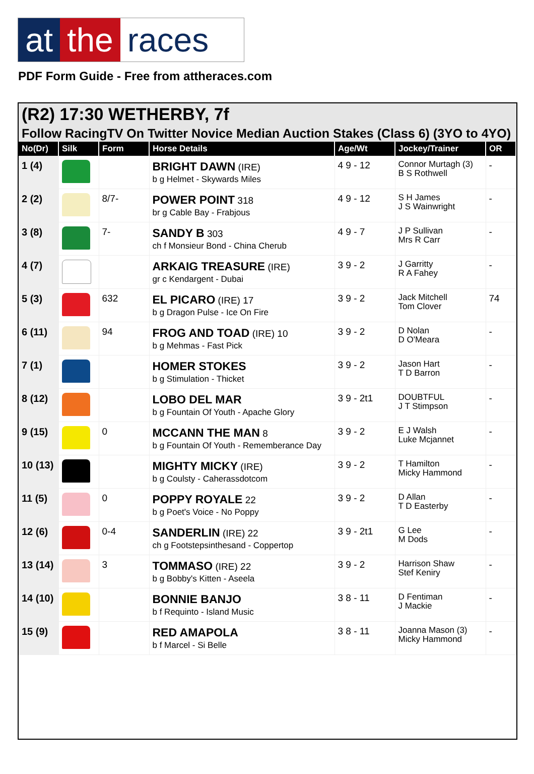at the races
PDF Form Guide - Free from attheraces.com
(R2) 17:30 WETHERBY, 7f
Follow RacingTV On Twitter Novice Median Auction Stakes (Class 6) (3YO to 4YO)
| No(Dr) | Silk | Form | Horse Details | Age/Wt | Jockey/Trainer | OR |
| --- | --- | --- | --- | --- | --- | --- |
| 1 (4) | | | BRIGHT DAWN (IRE) b g Helmet - Skywards Miles | 4 9 - 12 | Connor Murtagh (3) B S Rothwell | - |
| 2 (2) | | 8/7- | POWER POINT 318 br g Cable Bay - Frabjous | 4 9 - 12 | S H James J S Wainwright | - |
| 3 (8) | | 7- | SANDY B 303 ch f Monsieur Bond - China Cherub | 4 9 - 7 | J P Sullivan Mrs R Carr | - |
| 4 (7) | | | ARKAIG TREASURE (IRE) gr c Kendargent - Dubai | 3 9 - 2 | J Garritty R A Fahey | - |
| 5 (3) | | 632 | EL PICARO (IRE) 17 b g Dragon Pulse - Ice On Fire | 3 9 - 2 | Jack Mitchell Tom Clover | 74 |
| 6 (11) | | 94 | FROG AND TOAD (IRE) 10 b g Mehmas - Fast Pick | 3 9 - 2 | D Nolan D O'Meara | - |
| 7 (1) | | | HOMER STOKES b g Stimulation - Thicket | 3 9 - 2 | Jason Hart T D Barron | - |
| 8 (12) | | | LOBO DEL MAR b g Fountain Of Youth - Apache Glory | 3 9 - 2t1 | DOUBTFUL J T Stimpson | - |
| 9 (15) | | 0 | MCCANN THE MAN 8 b g Fountain Of Youth - Rememberance Day | 3 9 - 2 | E J Walsh Luke Mcjannet | - |
| 10 (13) | | | MIGHTY MICKY (IRE) b g Coulsty - Caherassdotcom | 3 9 - 2 | T Hamilton Micky Hammond | - |
| 11 (5) | | 0 | POPPY ROYALE 22 b g Poet's Voice - No Poppy | 3 9 - 2 | D Allan T D Easterby | - |
| 12 (6) | | 0-4 | SANDERLIN (IRE) 22 ch g Footstepsinthesand - Coppertop | 3 9 - 2t1 | G Lee M Dods | - |
| 13 (14) | | 3 | TOMMASO (IRE) 22 b g Bobby's Kitten - Aseela | 3 9 - 2 | Harrison Shaw Stef Keniry | - |
| 14 (10) | | | BONNIE BANJO b f Requinto - Island Music | 3 8 - 11 | D Fentiman J Mackie | - |
| 15 (9) | | | RED AMAPOLA b f Marcel - Si Belle | 3 8 - 11 | Joanna Mason (3) Micky Hammond | - |